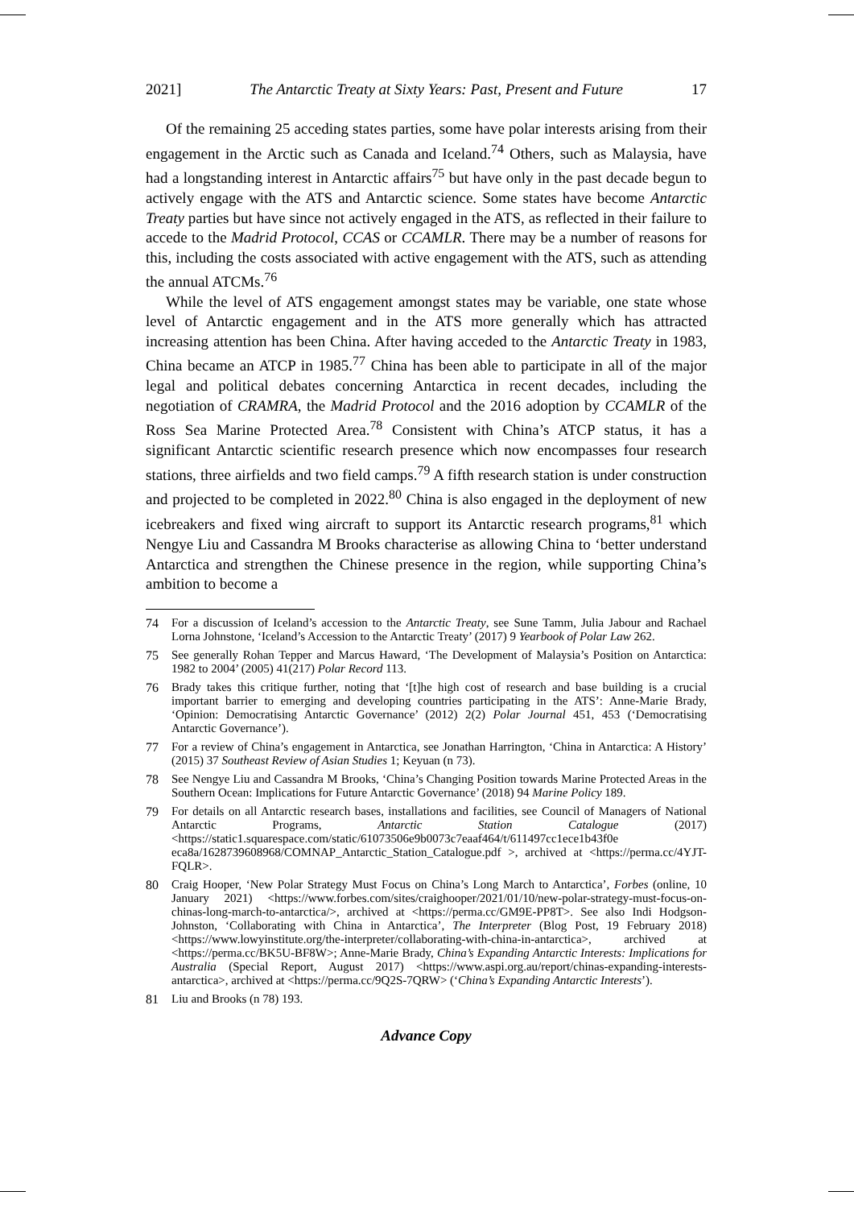2021] The Antarctic Treaty at Sixty Years: Past, Present and Future 17
Of the remaining 25 acceding states parties, some have polar interests arising from their engagement in the Arctic such as Canada and Iceland.<sup>74</sup> Others, such as Malaysia, have had a longstanding interest in Antarctic affairs<sup>75</sup> but have only in the past decade begun to actively engage with the ATS and Antarctic science. Some states have become Antarctic Treaty parties but have since not actively engaged in the ATS, as reflected in their failure to accede to the Madrid Protocol, CCAS or CCAMLR. There may be a number of reasons for this, including the costs associated with active engagement with the ATS, such as attending the annual ATCMs.<sup>76</sup>
While the level of ATS engagement amongst states may be variable, one state whose level of Antarctic engagement and in the ATS more generally which has attracted increasing attention has been China. After having acceded to the Antarctic Treaty in 1983, China became an ATCP in 1985.<sup>77</sup> China has been able to participate in all of the major legal and political debates concerning Antarctica in recent decades, including the negotiation of CRAMRA, the Madrid Protocol and the 2016 adoption by CCAMLR of the Ross Sea Marine Protected Area.<sup>78</sup> Consistent with China’s ATCP status, it has a significant Antarctic scientific research presence which now encompasses four research stations, three airfields and two field camps.<sup>79</sup> A fifth research station is under construction and projected to be completed in 2022.<sup>80</sup> China is also engaged in the deployment of new icebreakers and fixed wing aircraft to support its Antarctic research programs,<sup>81</sup> which Nengye Liu and Cassandra M Brooks characterise as allowing China to ‘better understand Antarctica and strengthen the Chinese presence in the region, while supporting China’s ambition to become a
74 For a discussion of Iceland’s accession to the Antarctic Treaty, see Sune Tamm, Julia Jabour and Rachael Lorna Johnstone, ‘Iceland’s Accession to the Antarctic Treaty’ (2017) 9 Yearbook of Polar Law 262.
75 See generally Rohan Tepper and Marcus Haward, ‘The Development of Malaysia’s Position on Antarctica: 1982 to 2004’ (2005) 41(217) Polar Record 113.
76 Brady takes this critique further, noting that ‘[t]he high cost of research and base building is a crucial important barrier to emerging and developing countries participating in the ATS’: Anne-Marie Brady, ‘Opinion: Democratising Antarctic Governance’ (2012) 2(2) Polar Journal 451, 453 (‘Democratising Antarctic Governance’).
77 For a review of China’s engagement in Antarctica, see Jonathan Harrington, ‘China in Antarctica: A History’ (2015) 37 Southeast Review of Asian Studies 1; Keyuan (n 73).
78 See Nengye Liu and Cassandra M Brooks, ‘China’s Changing Position towards Marine Protected Areas in the Southern Ocean: Implications for Future Antarctic Governance’ (2018) 94 Marine Policy 189.
79 For details on all Antarctic research bases, installations and facilities, see Council of Managers of National Antarctic Programs, Antarctic Station Catalogue (2017) <https://static1.squarespace.com/static/61073506e9b0073c7eaaf464/t/611497cc1ece1b43f0e eca8a/1628739608968/COMNAP_Antarctic_Station_Catalogue.pdf >, archived at <https://perma.cc/4YJT-FQLR>.
80 Craig Hooper, ‘New Polar Strategy Must Focus on China’s Long March to Antarctica’, Forbes (online, 10 January 2021) <https://www.forbes.com/sites/craighooper/2021/01/10/new-polar-strategy-must-focus-on-chinas-long-march-to-antarctica/>, archived at <https://perma.cc/GM9E-PP8T>. See also Indi Hodgson-Johnston, ‘Collaborating with China in Antarctica’, The Interpreter (Blog Post, 19 February 2018) <https://www.lowyinstitute.org/the-interpreter/collaborating-with-china-in-antarctica>, archived at <https://perma.cc/BK5U-BF8W>; Anne-Marie Brady, China’s Expanding Antarctic Interests: Implications for Australia (Special Report, August 2017) <https://www.aspi.org.au/report/chinas-expanding-interests-antarctica>, archived at <https://perma.cc/9Q2S-7QRW> (‘China’s Expanding Antarctic Interests’).
81 Liu and Brooks (n 78) 193.
Advance Copy